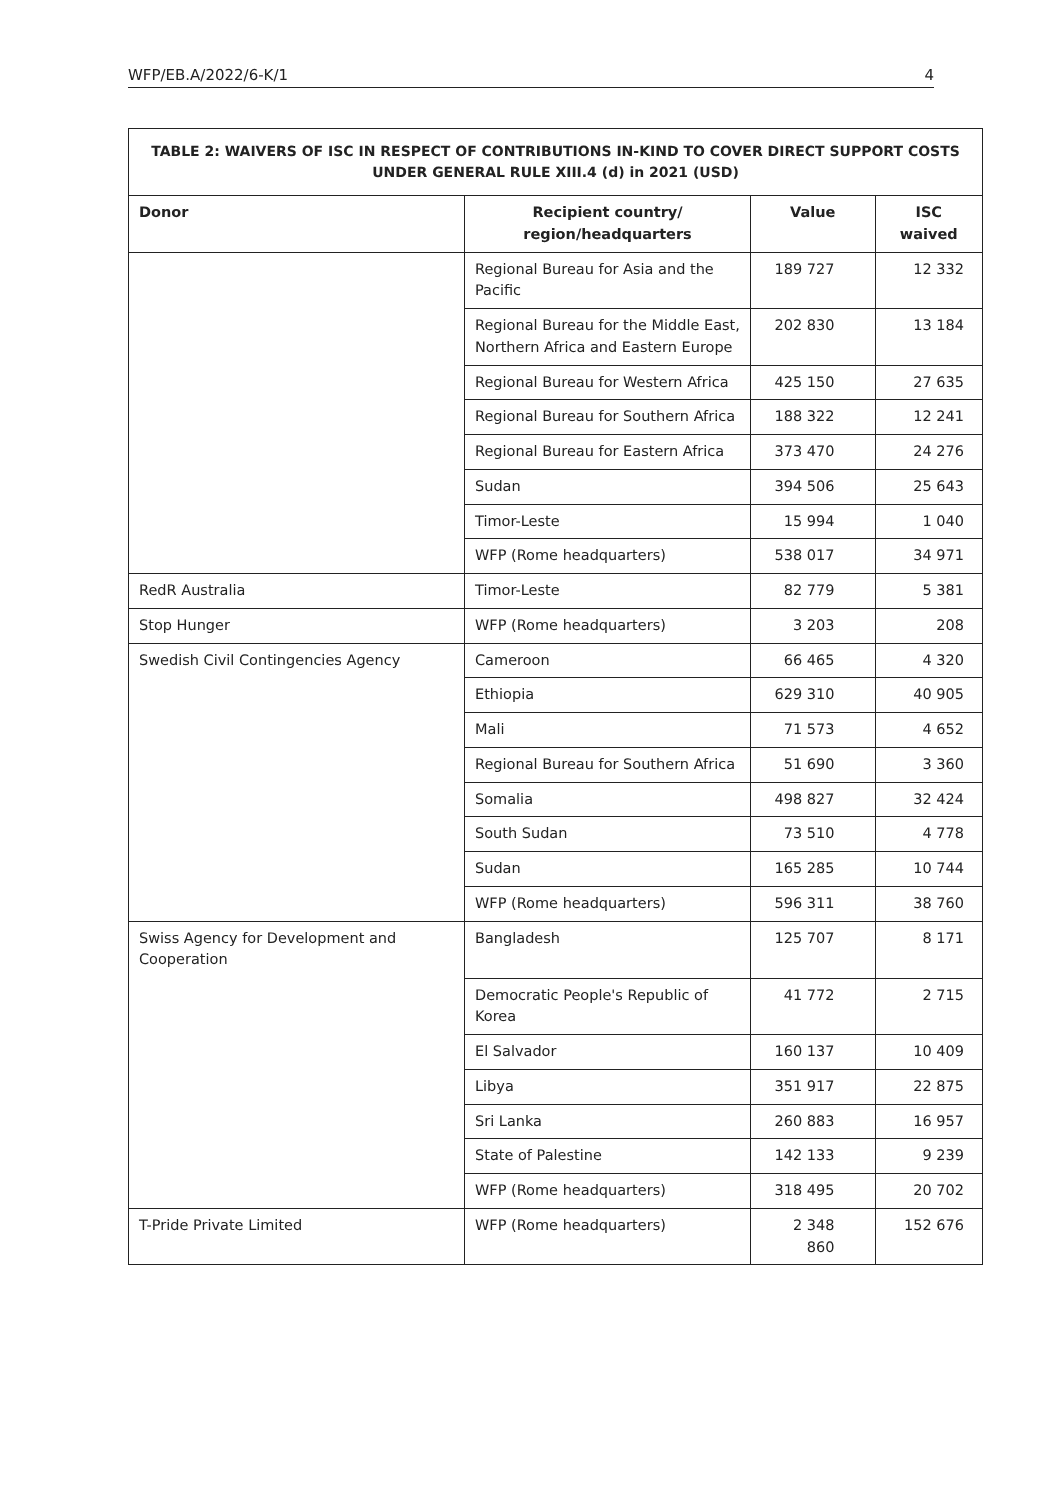WFP/EB.A/2022/6-K/1 4
| TABLE 2: WAIVERS OF ISC IN RESPECT OF CONTRIBUTIONS IN-KIND TO COVER DIRECT SUPPORT COSTS UNDER GENERAL RULE XIII.4 (d) in 2021 (USD) | | | |
| --- | --- | --- | --- |
| Donor | Recipient country/ region/headquarters | Value | ISC waived |
| | Regional Bureau for Asia and the Pacific | 189 727 | 12 332 |
| | Regional Bureau for the Middle East, Northern Africa and Eastern Europe | 202 830 | 13 184 |
| | Regional Bureau for Western Africa | 425 150 | 27 635 |
| | Regional Bureau for Southern Africa | 188 322 | 12 241 |
| | Regional Bureau for Eastern Africa | 373 470 | 24 276 |
| | Sudan | 394 506 | 25 643 |
| | Timor-Leste | 15 994 | 1 040 |
| | WFP (Rome headquarters) | 538 017 | 34 971 |
| RedR Australia | Timor-Leste | 82 779 | 5 381 |
| Stop Hunger | WFP (Rome headquarters) | 3 203 | 208 |
| Swedish Civil Contingencies Agency | Cameroon | 66 465 | 4 320 |
| | Ethiopia | 629 310 | 40 905 |
| | Mali | 71 573 | 4 652 |
| | Regional Bureau for Southern Africa | 51 690 | 3 360 |
| | Somalia | 498 827 | 32 424 |
| | South Sudan | 73 510 | 4 778 |
| | Sudan | 165 285 | 10 744 |
| | WFP (Rome headquarters) | 596 311 | 38 760 |
| Swiss Agency for Development and Cooperation | Bangladesh | 125 707 | 8 171 |
| | Democratic People's Republic of Korea | 41 772 | 2 715 |
| | El Salvador | 160 137 | 10 409 |
| | Libya | 351 917 | 22 875 |
| | Sri Lanka | 260 883 | 16 957 |
| | State of Palestine | 142 133 | 9 239 |
| | WFP (Rome headquarters) | 318 495 | 20 702 |
| T-Pride Private Limited | WFP (Rome headquarters) | 2 348 860 | 152 676 |